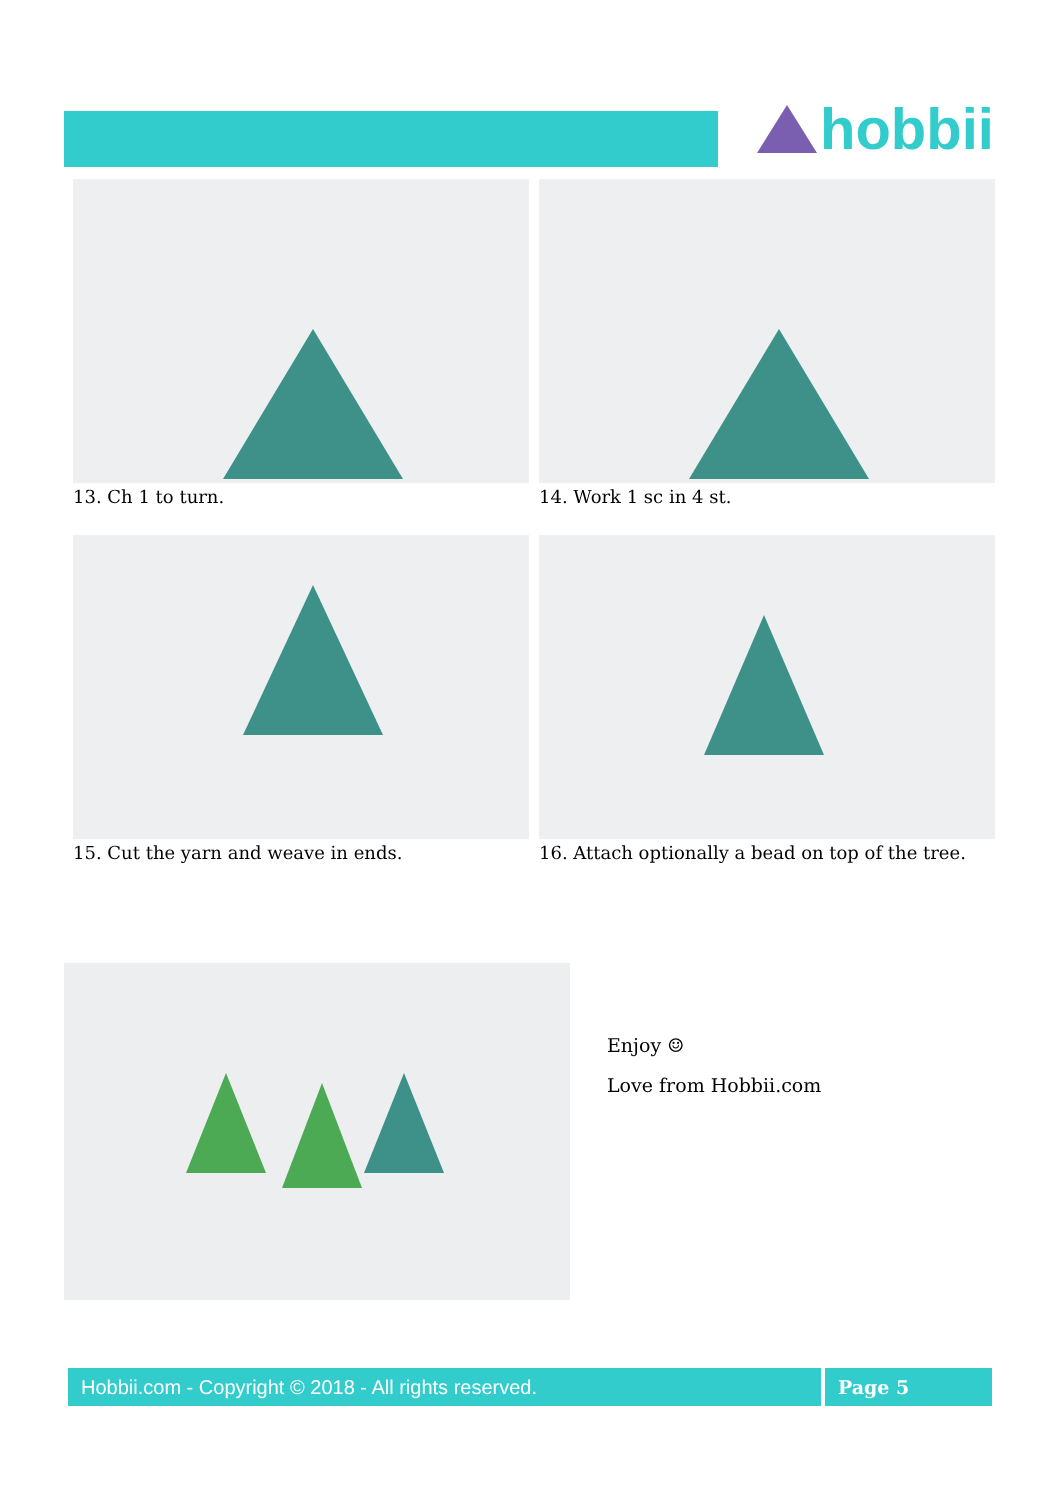hobbii
13. Ch 1 to turn.
14. Work 1 sc in 4 st.
15. Cut the yarn and weave in ends.
16. Attach optionally a bead on top of the tree.
Enjoy ☺
Love from Hobbii.com
Hobbii.com - Copyright © 2018 - All rights reserved. Page 5